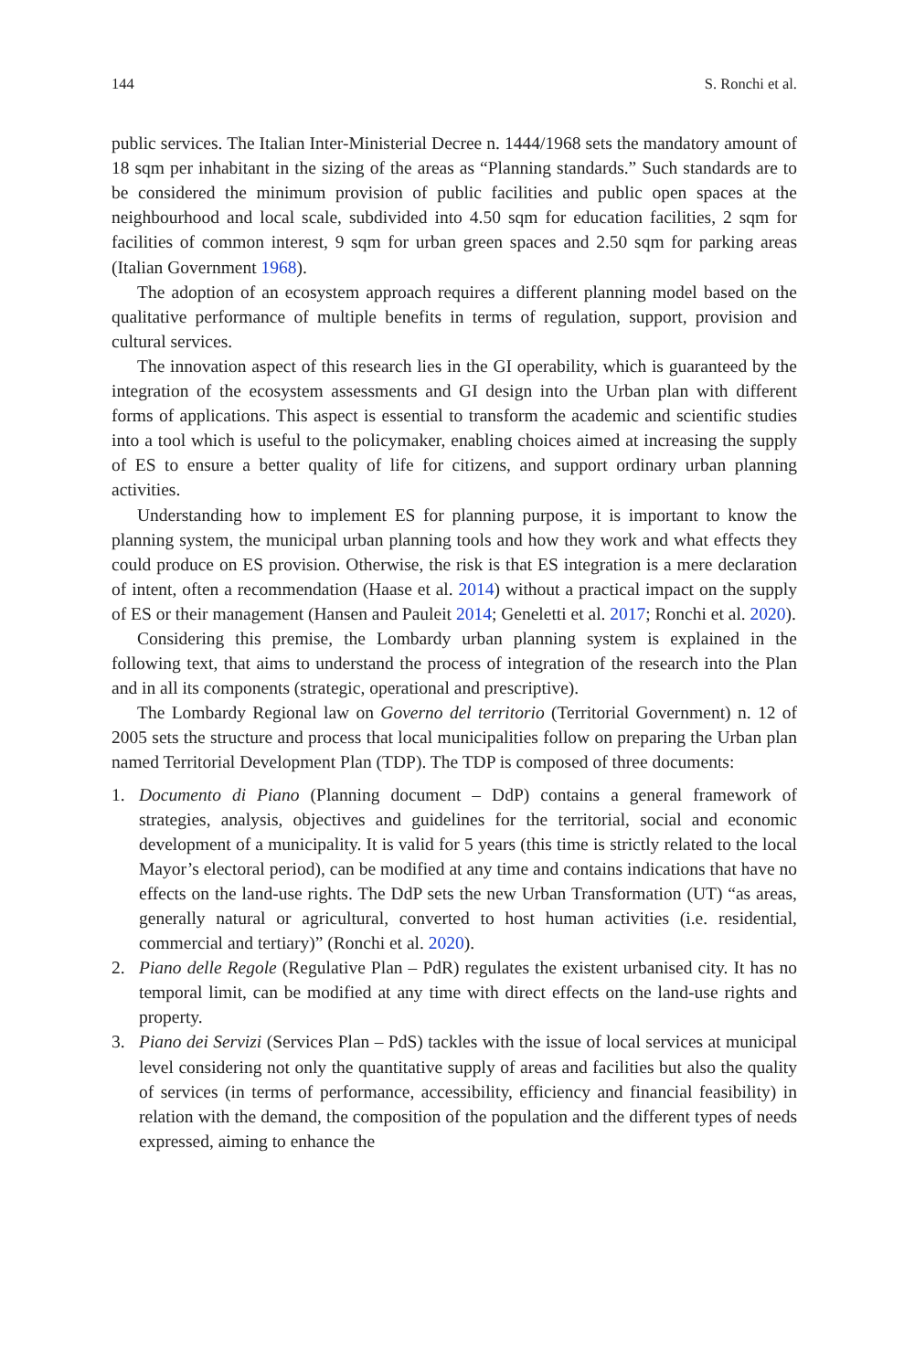144 S. Ronchi et al.
public services. The Italian Inter-Ministerial Decree n. 1444/1968 sets the mandatory amount of 18 sqm per inhabitant in the sizing of the areas as “Planning standards.” Such standards are to be considered the minimum provision of public facilities and public open spaces at the neighbourhood and local scale, subdivided into 4.50 sqm for education facilities, 2 sqm for facilities of common interest, 9 sqm for urban green spaces and 2.50 sqm for parking areas (Italian Government 1968).
The adoption of an ecosystem approach requires a different planning model based on the qualitative performance of multiple benefits in terms of regulation, support, provision and cultural services.
The innovation aspect of this research lies in the GI operability, which is guaranteed by the integration of the ecosystem assessments and GI design into the Urban plan with different forms of applications. This aspect is essential to transform the academic and scientific studies into a tool which is useful to the policymaker, enabling choices aimed at increasing the supply of ES to ensure a better quality of life for citizens, and support ordinary urban planning activities.
Understanding how to implement ES for planning purpose, it is important to know the planning system, the municipal urban planning tools and how they work and what effects they could produce on ES provision. Otherwise, the risk is that ES integration is a mere declaration of intent, often a recommendation (Haase et al. 2014) without a practical impact on the supply of ES or their management (Hansen and Pauleit 2014; Geneletti et al. 2017; Ronchi et al. 2020).
Considering this premise, the Lombardy urban planning system is explained in the following text, that aims to understand the process of integration of the research into the Plan and in all its components (strategic, operational and prescriptive).
The Lombardy Regional law on Governo del territorio (Territorial Government) n. 12 of 2005 sets the structure and process that local municipalities follow on preparing the Urban plan named Territorial Development Plan (TDP). The TDP is composed of three documents:
1. Documento di Piano (Planning document – DdP) contains a general framework of strategies, analysis, objectives and guidelines for the territorial, social and economic development of a municipality. It is valid for 5 years (this time is strictly related to the local Mayor’s electoral period), can be modified at any time and contains indications that have no effects on the land-use rights. The DdP sets the new Urban Transformation (UT) “as areas, generally natural or agricultural, converted to host human activities (i.e. residential, commercial and tertiary)” (Ronchi et al. 2020).
2. Piano delle Regole (Regulative Plan – PdR) regulates the existent urbanised city. It has no temporal limit, can be modified at any time with direct effects on the land-use rights and property.
3. Piano dei Servizi (Services Plan – PdS) tackles with the issue of local services at municipal level considering not only the quantitative supply of areas and facilities but also the quality of services (in terms of performance, accessibility, efficiency and financial feasibility) in relation with the demand, the composition of the population and the different types of needs expressed, aiming to enhance the